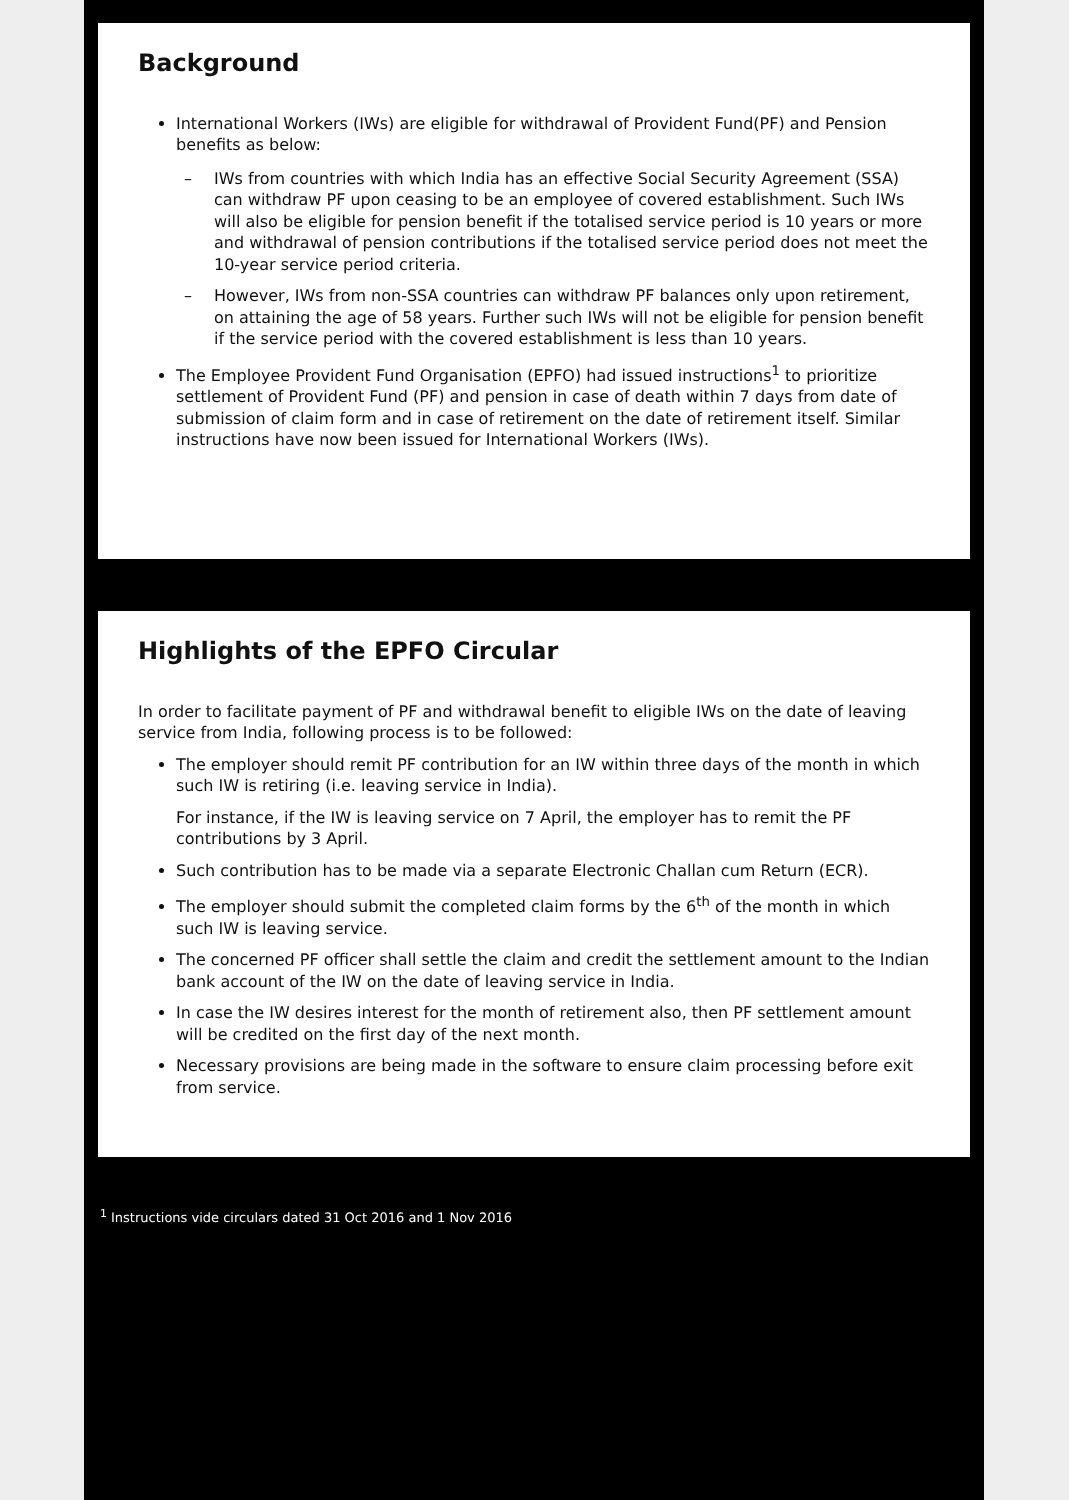Background
International Workers (IWs) are eligible for withdrawal of Provident Fund(PF) and Pension benefits as below:
– IWs from countries with which India has an effective Social Security Agreement (SSA) can withdraw PF upon ceasing to be an employee of covered establishment. Such IWs will also be eligible for pension benefit if the totalised service period is 10 years or more and withdrawal of pension contributions if the totalised service period does not meet the 10-year service period criteria.
– However, IWs from non-SSA countries can withdraw PF balances only upon retirement, on attaining the age of 58 years. Further such IWs will not be eligible for pension benefit if the service period with the covered establishment is less than 10 years.
The Employee Provident Fund Organisation (EPFO) had issued instructions<sup>1</sup> to prioritize settlement of Provident Fund (PF) and pension in case of death within 7 days from date of submission of claim form and in case of retirement on the date of retirement itself. Similar instructions have now been issued for International Workers (IWs).
Highlights of the EPFO Circular
In order to facilitate payment of PF and withdrawal benefit to eligible IWs on the date of leaving service from India, following process is to be followed:
The employer should remit PF contribution for an IW within three days of the month in which such IW is retiring (i.e. leaving service in India).
For instance, if the IW is leaving service on 7 April, the employer has to remit the PF contributions by 3 April.
Such contribution has to be made via a separate Electronic Challan cum Return (ECR).
The employer should submit the completed claim forms by the 6<sup>th</sup> of the month in which such IW is leaving service.
The concerned PF officer shall settle the claim and credit the settlement amount to the Indian bank account of the IW on the date of leaving service in India.
In case the IW desires interest for the month of retirement also, then PF settlement amount will be credited on the first day of the next month.
Necessary provisions are being made in the software to ensure claim processing before exit from service.
<sup>1</sup> Instructions vide circulars dated 31 Oct 2016 and 1 Nov 2016